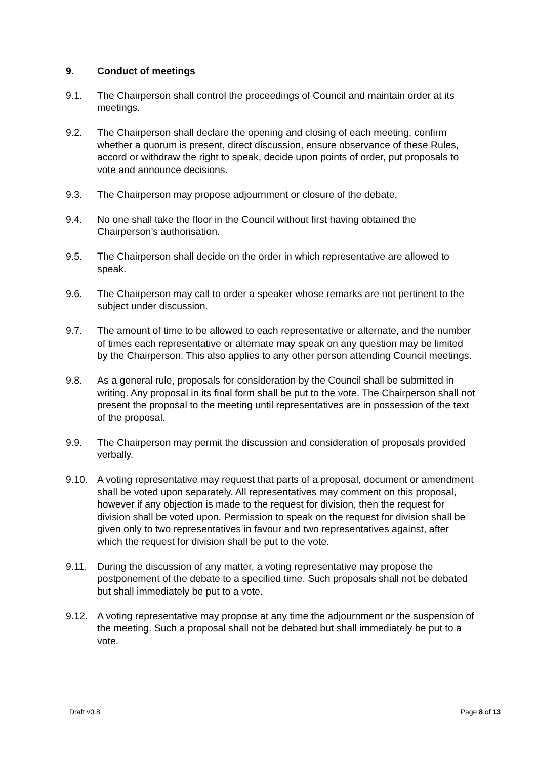9. Conduct of meetings
9.1. The Chairperson shall control the proceedings of Council and maintain order at its meetings.
9.2. The Chairperson shall declare the opening and closing of each meeting, confirm whether a quorum is present, direct discussion, ensure observance of these Rules, accord or withdraw the right to speak, decide upon points of order, put proposals to vote and announce decisions.
9.3. The Chairperson may propose adjournment or closure of the debate.
9.4. No one shall take the floor in the Council without first having obtained the Chairperson’s authorisation.
9.5. The Chairperson shall decide on the order in which representative are allowed to speak.
9.6. The Chairperson may call to order a speaker whose remarks are not pertinent to the subject under discussion.
9.7. The amount of time to be allowed to each representative or alternate, and the number of times each representative or alternate may speak on any question may be limited by the Chairperson. This also applies to any other person attending Council meetings.
9.8. As a general rule, proposals for consideration by the Council shall be submitted in writing. Any proposal in its final form shall be put to the vote. The Chairperson shall not present the proposal to the meeting until representatives are in possession of the text of the proposal.
9.9. The Chairperson may permit the discussion and consideration of proposals provided verbally.
9.10. A voting representative may request that parts of a proposal, document or amendment shall be voted upon separately. All representatives may comment on this proposal, however if any objection is made to the request for division, then the request for division shall be voted upon. Permission to speak on the request for division shall be given only to two representatives in favour and two representatives against, after which the request for division shall be put to the vote.
9.11. During the discussion of any matter, a voting representative may propose the postponement of the debate to a specified time. Such proposals shall not be debated but shall immediately be put to a vote.
9.12. A voting representative may propose at any time the adjournment or the suspension of the meeting. Such a proposal shall not be debated but shall immediately be put to a vote.
Draft v0.8 Page 8 of 13